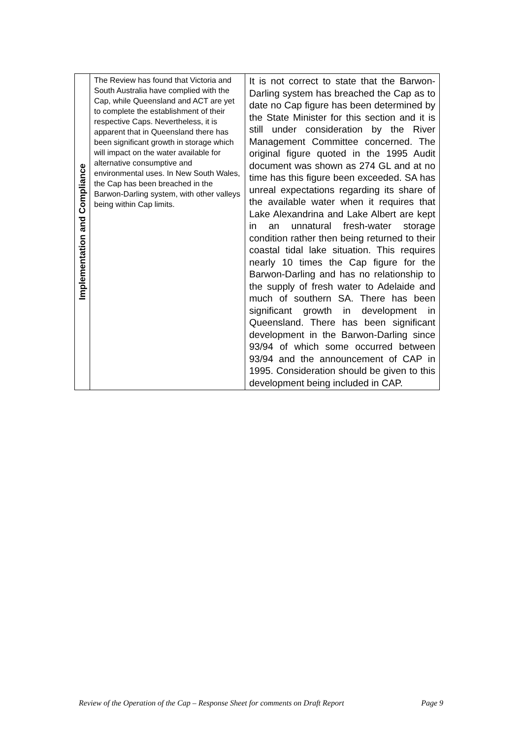| Implementation and Compliance | The Review has found that Victoria and South Australia have complied with the Cap, while Queensland and ACT are yet to complete the establishment of their respective Caps. Nevertheless, it is apparent that in Queensland there has been significant growth in storage which will impact on the water available for alternative consumptive and environmental uses. In New South Wales, the Cap has been breached in the Barwon-Darling system, with other valleys being within Cap limits. | It is not correct to state that the Barwon-Darling system has breached the Cap as to date no Cap figure has been determined by the State Minister for this section and it is still under consideration by the River Management Committee concerned. The original figure quoted in the 1995 Audit document was shown as 274 GL and at no time has this figure been exceeded. SA has unreal expectations regarding its share of the available water when it requires that Lake Alexandrina and Lake Albert are kept in an unnatural fresh-water storage condition rather then being returned to their coastal tidal lake situation. This requires nearly 10 times the Cap figure for the Barwon-Darling and has no relationship to the supply of fresh water to Adelaide and much of southern SA. There has been significant growth in development in Queensland. There has been significant development in the Barwon-Darling since 93/94 of which some occurred between 93/94 and the announcement of CAP in 1995. Consideration should be given to this development being included in CAP. |
Review of the Operation of the Cap – Response Sheet for comments on Draft Report Page 9